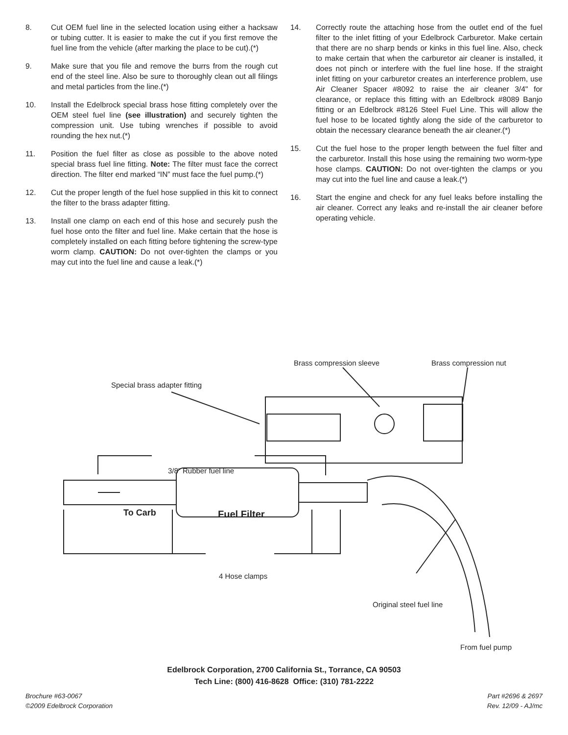8. Cut OEM fuel line in the selected location using either a hacksaw or tubing cutter. It is easier to make the cut if you first remove the fuel line from the vehicle (after marking the place to be cut).(*)
9. Make sure that you file and remove the burrs from the rough cut end of the steel line. Also be sure to thoroughly clean out all filings and metal particles from the line.(*)
10. Install the Edelbrock special brass hose fitting completely over the OEM steel fuel line (see illustration) and securely tighten the compression unit. Use tubing wrenches if possible to avoid rounding the hex nut.(*)
11. Position the fuel filter as close as possible to the above noted special brass fuel line fitting. Note: The filter must face the correct direction. The filter end marked “IN” must face the fuel pump.(*)
12. Cut the proper length of the fuel hose supplied in this kit to connect the filter to the brass adapter fitting.
13. Install one clamp on each end of this hose and securely push the fuel hose onto the filter and fuel line. Make certain that the hose is completely installed on each fitting before tightening the screw-type worm clamp. CAUTION: Do not over-tighten the clamps or you may cut into the fuel line and cause a leak.(*)
14. Correctly route the attaching hose from the outlet end of the fuel filter to the inlet fitting of your Edelbrock Carburetor. Make certain that there are no sharp bends or kinks in this fuel line. Also, check to make certain that when the carburetor air cleaner is installed, it does not pinch or interfere with the fuel line hose. If the straight inlet fitting on your carburetor creates an interference problem, use Air Cleaner Spacer #8092 to raise the air cleaner 3/4" for clearance, or replace this fitting with an Edelbrock #8089 Banjo fitting or an Edelbrock #8126 Steel Fuel Line. This will allow the fuel hose to be located tightly along the side of the carburetor to obtain the necessary clearance beneath the air cleaner.(*)
15. Cut the fuel hose to the proper length between the fuel filter and the carburetor. Install this hose using the remaining two worm-type hose clamps. CAUTION: Do not over-tighten the clamps or you may cut into the fuel line and cause a leak.(*)
16. Start the engine and check for any fuel leaks before installing the air cleaner. Correct any leaks and re-install the air cleaner before operating vehicle.
Brass compression sleeve Brass compression nut
Special brass adapter fitting
3/8” Rubber fuel line
To Carb Fuel Filter
4 Hose clamps
Original steel fuel line
From fuel pump
Edelbrock Corporation, 2700 California St., Torrance, CA 90503
Tech Line: (800) 416-8628 Office: (310) 781-2222
Brochure #63-0067
©2009 Edelbrock Corporation Part #2696 & 2697
Rev. 12/09 - AJ/mc